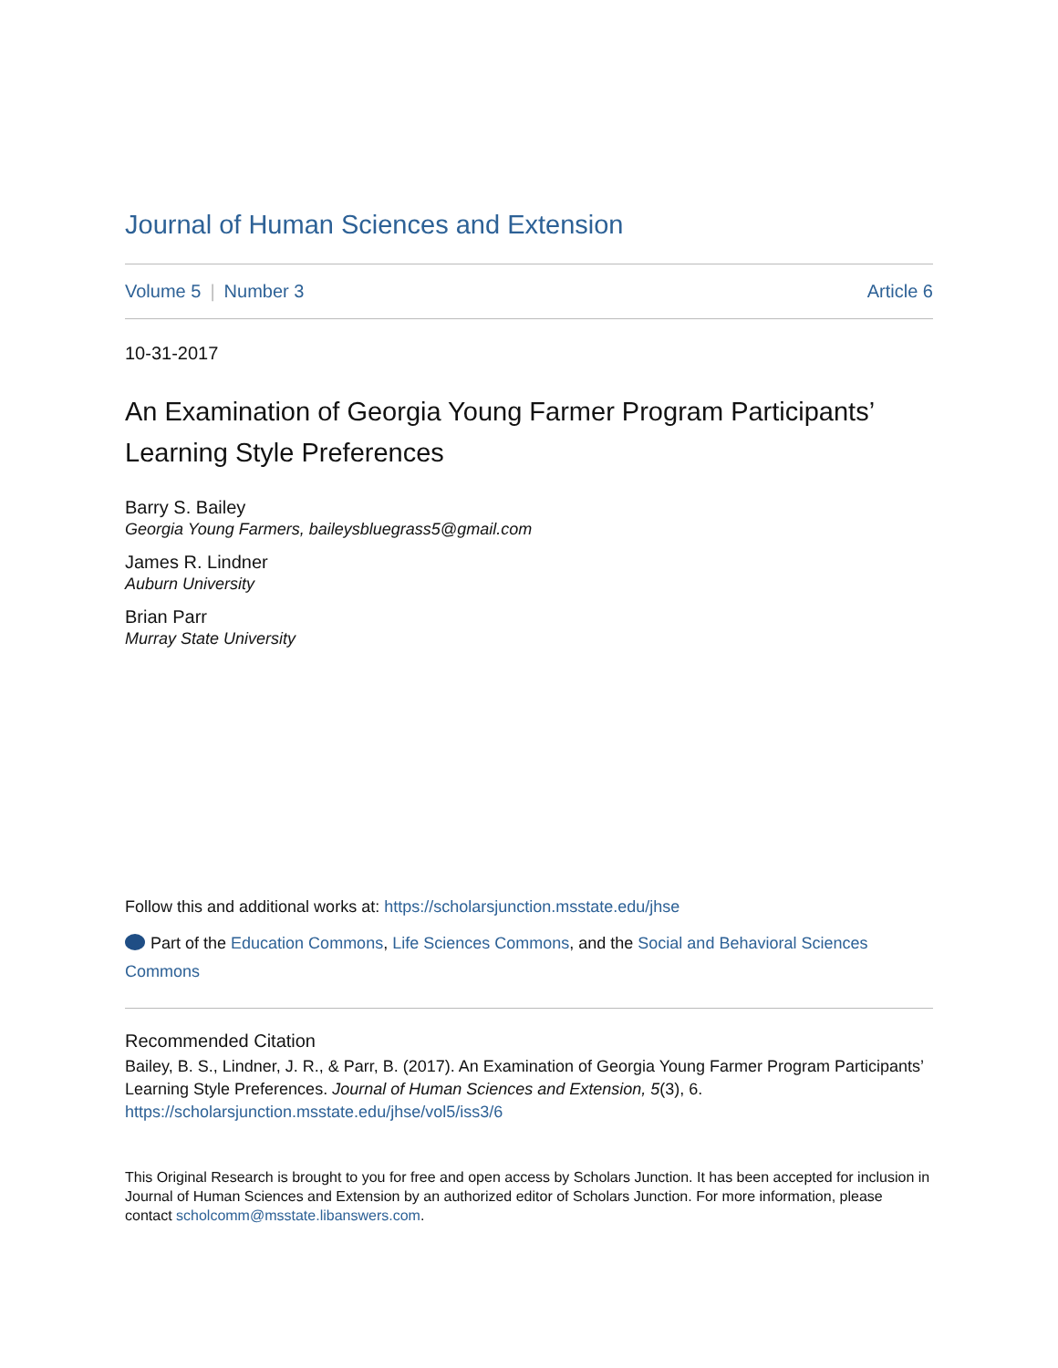Journal of Human Sciences and Extension
Volume 5 | Number 3 Article 6
10-31-2017
An Examination of Georgia Young Farmer Program Participants’ Learning Style Preferences
Barry S. Bailey
Georgia Young Farmers, baileysbluegrass5@gmail.com
James R. Lindner
Auburn University
Brian Parr
Murray State University
Follow this and additional works at: https://scholarsjunction.msstate.edu/jhse
Part of the Education Commons, Life Sciences Commons, and the Social and Behavioral Sciences Commons
Recommended Citation
Bailey, B. S., Lindner, J. R., & Parr, B. (2017). An Examination of Georgia Young Farmer Program Participants’ Learning Style Preferences. Journal of Human Sciences and Extension, 5(3), 6.
https://scholarsjunction.msstate.edu/jhse/vol5/iss3/6
This Original Research is brought to you for free and open access by Scholars Junction. It has been accepted for inclusion in Journal of Human Sciences and Extension by an authorized editor of Scholars Junction. For more information, please contact scholcomm@msstate.libanswers.com.